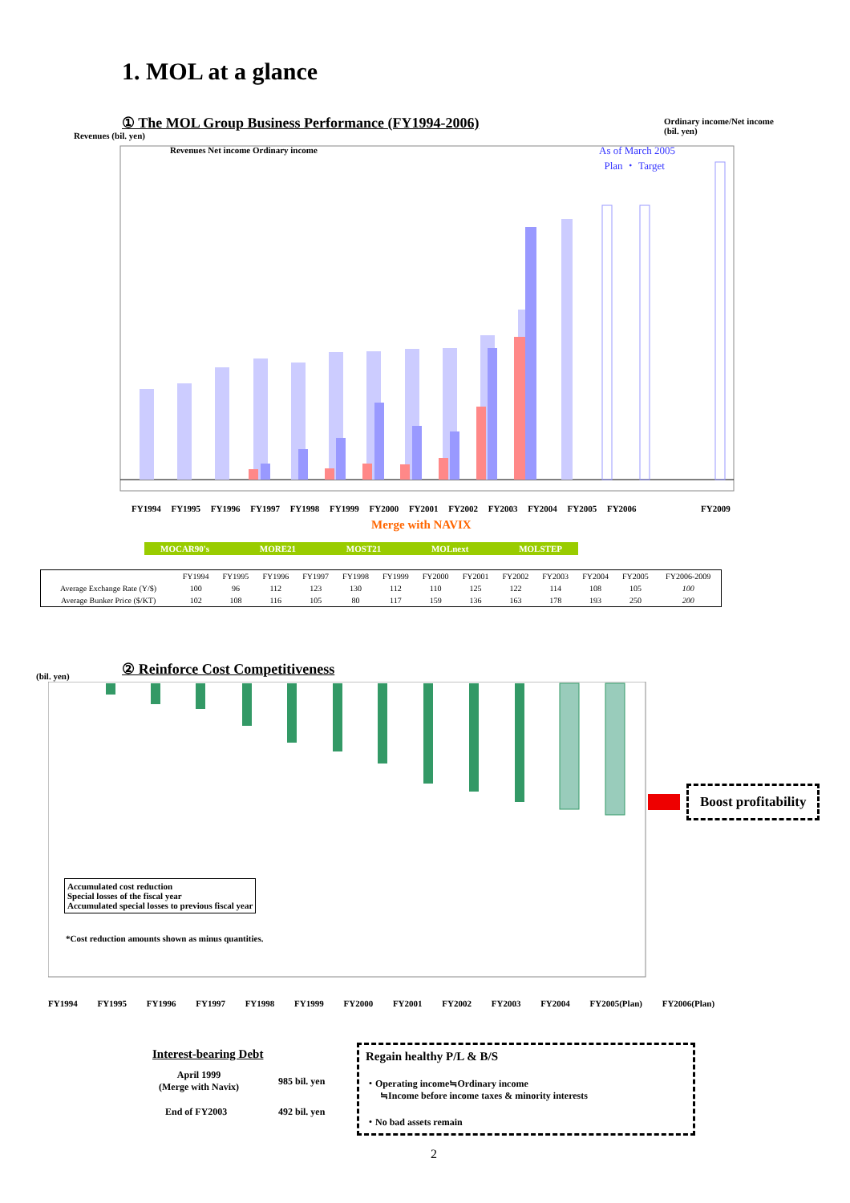1. MOL at a glance
① The MOL Group Business Performance (FY1994-2006)
Ordinary income/Net income
(bil. yen)
Revenues (bil. yen)
FY1994 FY1995 FY1996 FY1997 FY1998 FY1999 FY2000 FY2001 FY2002 FY2003 FY2004 FY2005 FY2006
FY2009
Revenues Net income Ordinary income
As of March 2005
Plan ・ Target
Merge with NAVIX
MOCAR90's MORE21 MOST21 MOLnext MOLSTEP
| | FY1994 | FY1995 | FY1996 | FY1997 | FY1998 | FY1999 | FY2000 | FY2001 | FY2002 | FY2003 | FY2004 | FY2005 | FY2006-2009 |
| --- | --- | --- | --- | --- | --- | --- | --- | --- | --- | --- | --- | --- | --- |
| Average Exchange Rate (Y/$) | 100 | 96 | 112 | 123 | 130 | 112 | 110 | 125 | 122 | 114 | 108 | 105 | 100 |
| Average Bunker Price ($/KT) | 102 | 108 | 116 | 105 | 80 | 117 | 159 | 136 | 163 | 178 | 193 | 250 | 200 |
② Reinforce Cost Competitiveness
(bil. yen)
Boost profitability
Accumulated cost reduction
Special losses of the fiscal year
Accumulated special losses to previous fiscal year
*Cost reduction amounts shown as minus quantities.
FY1994 FY1995 FY1996 FY1997 FY1998 FY1999 FY2000 FY2001 FY2002 FY2003 FY2004 FY2005(Plan) FY2006(Plan)
Interest-bearing Debt
April 1999
(Merge with Navix)
985 bil. yen
End of FY2003 492 bil. yen
Regain healthy P/L & B/S
・Operating income≒Ordinary income
≒Income before income taxes & minority interests
・No bad assets remain
2